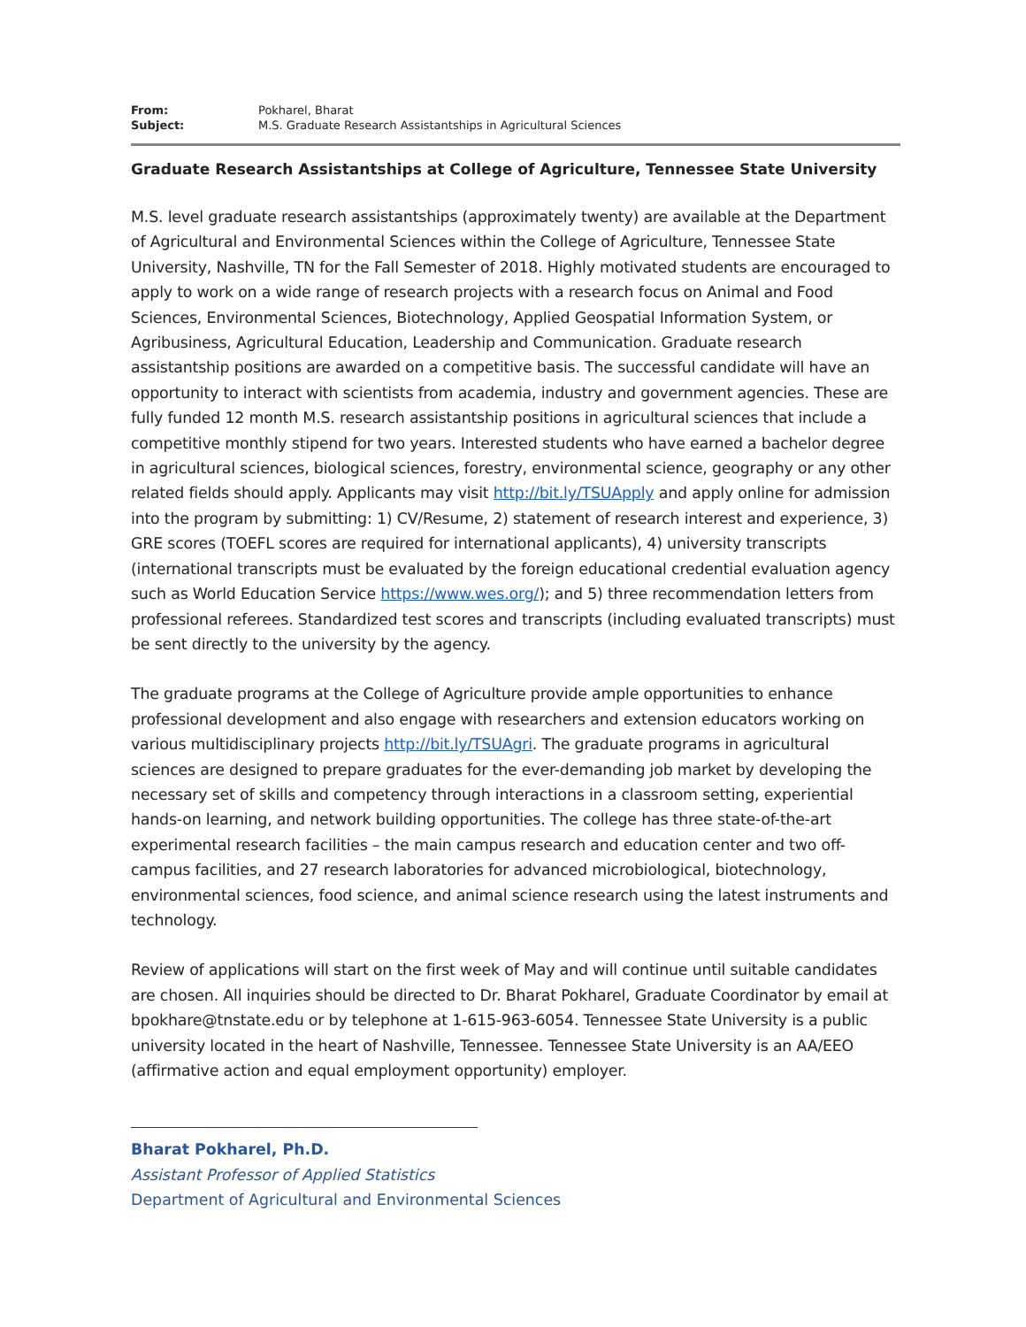| From: | Pokharel, Bharat |
| Subject: | M.S. Graduate Research Assistantships in Agricultural Sciences |
Graduate Research Assistantships at College of Agriculture, Tennessee State University
M.S. level graduate research assistantships (approximately twenty) are available at the Department of Agricultural and Environmental Sciences within the College of Agriculture, Tennessee State University, Nashville, TN for the Fall Semester of 2018. Highly motivated students are encouraged to apply to work on a wide range of research projects with a research focus on Animal and Food Sciences, Environmental Sciences, Biotechnology, Applied Geospatial Information System, or Agribusiness, Agricultural Education, Leadership and Communication. Graduate research assistantship positions are awarded on a competitive basis. The successful candidate will have an opportunity to interact with scientists from academia, industry and government agencies. These are fully funded 12 month M.S. research assistantship positions in agricultural sciences that include a competitive monthly stipend for two years. Interested students who have earned a bachelor degree in agricultural sciences, biological sciences, forestry, environmental science, geography or any other related fields should apply. Applicants may visit http://bit.ly/TSUApply and apply online for admission into the program by submitting: 1) CV/Resume, 2) statement of research interest and experience, 3) GRE scores (TOEFL scores are required for international applicants), 4) university transcripts (international transcripts must be evaluated by the foreign educational credential evaluation agency such as World Education Service https://www.wes.org/); and 5) three recommendation letters from professional referees. Standardized test scores and transcripts (including evaluated transcripts) must be sent directly to the university by the agency.
The graduate programs at the College of Agriculture provide ample opportunities to enhance professional development and also engage with researchers and extension educators working on various multidisciplinary projects http://bit.ly/TSUAgri. The graduate programs in agricultural sciences are designed to prepare graduates for the ever-demanding job market by developing the necessary set of skills and competency through interactions in a classroom setting, experiential hands-on learning, and network building opportunities. The college has three state-of-the-art experimental research facilities – the main campus research and education center and two off-campus facilities, and 27 research laboratories for advanced microbiological, biotechnology, environmental sciences, food science, and animal science research using the latest instruments and technology.
Review of applications will start on the first week of May and will continue until suitable candidates are chosen. All inquiries should be directed to Dr. Bharat Pokharel, Graduate Coordinator by email at bpokhare@tnstate.edu or by telephone at 1-615-963-6054. Tennessee State University is a public university located in the heart of Nashville, Tennessee. Tennessee State University is an AA/EEO (affirmative action and equal employment opportunity) employer.
Bharat Pokharel, Ph.D.
Assistant Professor of Applied Statistics
Department of Agricultural and Environmental Sciences